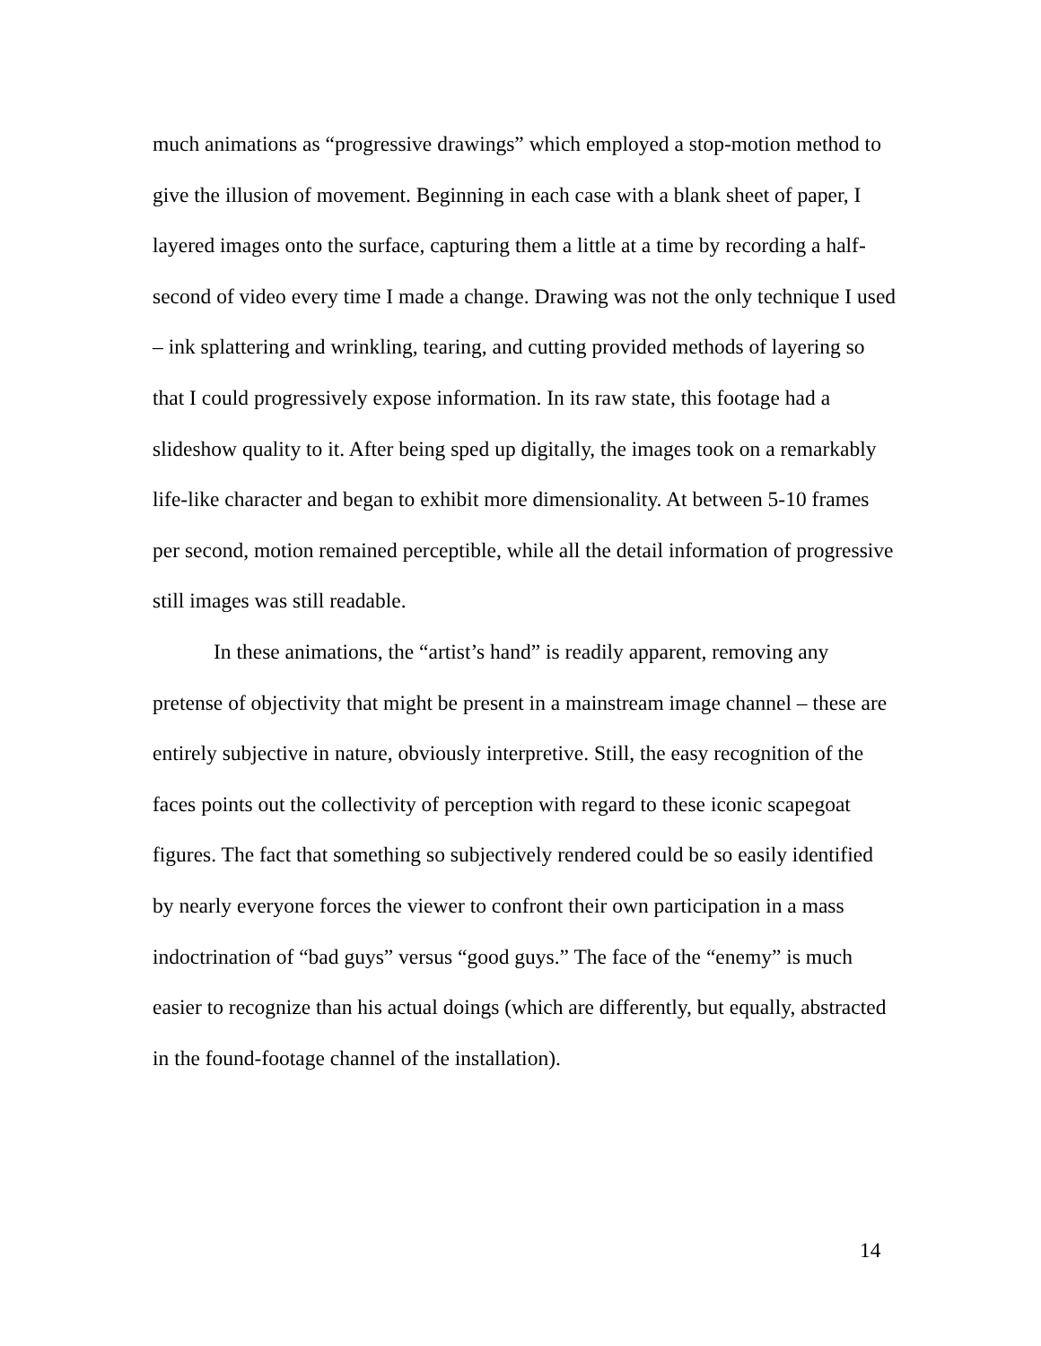much animations as “progressive drawings” which employed a stop-motion method to give the illusion of movement. Beginning in each case with a blank sheet of paper, I layered images onto the surface, capturing them a little at a time by recording a half-second of video every time I made a change. Drawing was not the only technique I used – ink splattering and wrinkling, tearing, and cutting provided methods of layering so that I could progressively expose information. In its raw state, this footage had a slideshow quality to it. After being sped up digitally, the images took on a remarkably life-like character and began to exhibit more dimensionality. At between 5-10 frames per second, motion remained perceptible, while all the detail information of progressive still images was still readable.
In these animations, the “artist’s hand” is readily apparent, removing any pretense of objectivity that might be present in a mainstream image channel – these are entirely subjective in nature, obviously interpretive. Still, the easy recognition of the faces points out the collectivity of perception with regard to these iconic scapegoat figures. The fact that something so subjectively rendered could be so easily identified by nearly everyone forces the viewer to confront their own participation in a mass indoctrination of “bad guys” versus “good guys.” The face of the “enemy” is much easier to recognize than his actual doings (which are differently, but equally, abstracted in the found-footage channel of the installation).
14